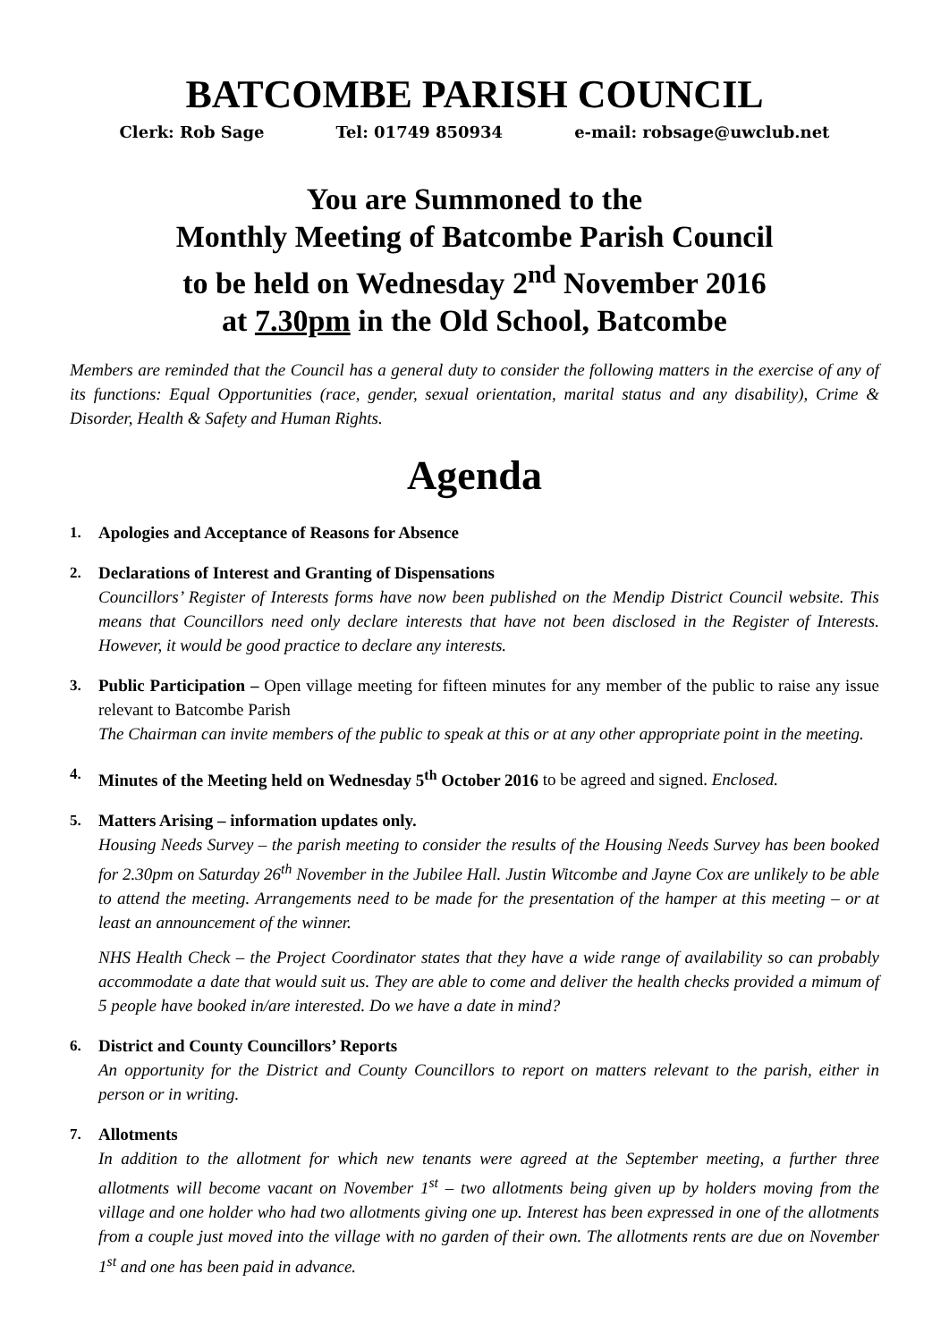BATCOMBE PARISH COUNCIL
Clerk: Rob Sage Tel: 01749 850934 e-mail: robsage@uwclub.net
You are Summoned to the
Monthly Meeting of Batcombe Parish Council
to be held on Wednesday 2<sup>nd</sup> November 2016
at 7.30pm in the Old School, Batcombe
Members are reminded that the Council has a general duty to consider the following matters in the exercise of any of its functions: Equal Opportunities (race, gender, sexual orientation, marital status and any disability), Crime & Disorder, Health & Safety and Human Rights.
Agenda
1. Apologies and Acceptance of Reasons for Absence
2. Declarations of Interest and Granting of Dispensations
Councillors’ Register of Interests forms have now been published on the Mendip District Council website. This means that Councillors need only declare interests that have not been disclosed in the Register of Interests. However, it would be good practice to declare any interests.
3. Public Participation – Open village meeting for fifteen minutes for any member of the public to raise any issue relevant to Batcombe Parish
The Chairman can invite members of the public to speak at this or at any other appropriate point in the meeting.
4. Minutes of the Meeting held on Wednesday 5<sup>th</sup> October 2016 to be agreed and signed. Enclosed.
5. Matters Arising – information updates only.
Housing Needs Survey – the parish meeting to consider the results of the Housing Needs Survey has been booked for 2.30pm on Saturday 26<sup>th</sup> November in the Jubilee Hall. Justin Witcombe and Jayne Cox are unlikely to be able to attend the meeting. Arrangements need to be made for the presentation of the hamper at this meeting – or at least an announcement of the winner.
NHS Health Check – the Project Coordinator states that they have a wide range of availability so can probably accommodate a date that would suit us. They are able to come and deliver the health checks provided a mimum of 5 people have booked in/are interested. Do we have a date in mind?
6. District and County Councillors’ Reports
An opportunity for the District and County Councillors to report on matters relevant to the parish, either in person or in writing.
7. Allotments
In addition to the allotment for which new tenants were agreed at the September meeting, a further three allotments will become vacant on November 1<sup>st</sup> – two allotments being given up by holders moving from the village and one holder who had two allotments giving one up. Interest has been expressed in one of the allotments from a couple just moved into the village with no garden of their own. The allotments rents are due on November 1<sup>st</sup> and one has been paid in advance.